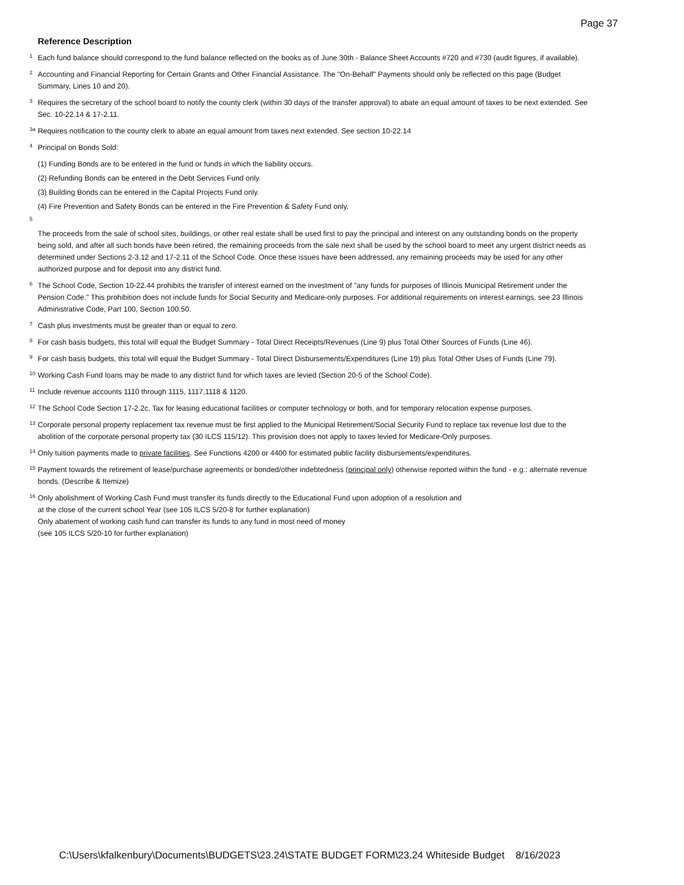Page 37
Reference Description
<sup>1</sup>
Each fund balance should correspond to the fund balance reflected on the books as of June 30th - Balance Sheet Accounts #720 and #730 (audit figures, if available).
<sup>2</sup>
Accounting and Financial Reporting for Certain Grants and Other Financial Assistance. The "On-Behalf" Payments should only be reflected on this page (Budget Summary, Lines 10 and 20).
<sup>3</sup>
Requires the secretary of the school board to notify the county clerk (within 30 days of the transfer approval) to abate an equal amount of taxes to be next extended. See Sec. 10-22.14 & 17-2.11.
<sup>3a</sup>
Requires notification to the county clerk to abate an equal amount from taxes next extended. See section 10-22.14
<sup>4</sup>
Principal on Bonds Sold:
(1) Funding Bonds are to be entered in the fund or funds in which the liability occurs.
(2) Refunding Bonds can be entered in the Debt Services Fund only.
(3) Building Bonds can be entered in the Capital Projects Fund only.
(4) Fire Prevention and Safety Bonds can be entered in the Fire Prevention & Safety Fund only.
<sup>5</sup>
The proceeds from the sale of school sites, buildings, or other real estate shall be used first to pay the principal and interest on any outstanding bonds on the property being sold, and after all such bonds have been retired, the remaining proceeds from the sale next shall be used by the school board to meet any urgent district needs as determined under Sections 2-3.12 and 17-2.11 of the School Code. Once these issues have been addressed, any remaining proceeds may be used for any other authorized purpose and for deposit into any district fund.
<sup>6</sup>
The School Code, Section 10-22.44 prohibits the transfer of interest earned on the investment of "any funds for purposes of Illinois Municipal Retirement under the Pension Code." This prohibition does not include funds for Social Security and Medicare-only purposes. For additional requirements on interest earnings, see 23 Illinois Administrative Code, Part 100, Section 100.50.
<sup>7</sup>
Cash plus investments must be greater than or equal to zero.
<sup>8</sup>
For cash basis budgets, this total will equal the Budget Summary - Total Direct Receipts/Revenues (Line 9) plus Total Other Sources of Funds (Line 46).
<sup>9</sup>
For cash basis budgets, this total will equal the Budget Summary - Total Direct Disbursements/Expenditures (Line 19) plus Total Other Uses of Funds (Line 79).
<sup>10</sup>
Working Cash Fund loans may be made to any district fund for which taxes are levied (Section 20-5 of the School Code).
<sup>11</sup>
Include revenue accounts 1110 through 1115, 1117,1118 & 1120.
<sup>12</sup>
The School Code Section 17-2.2c. Tax for leasing educational facilities or computer technology or both, and for temporary relocation expense purposes.
<sup>13</sup>
Corporate personal property replacement tax revenue must be first applied to the Municipal Retirement/Social Security Fund to replace tax revenue lost due to the abolition of the corporate personal property tax (30 ILCS 115/12). This provision does not apply to taxes levied for Medicare-Only purposes.
<sup>14</sup>
Only tuition payments made to private facilities. See Functions 4200 or 4400 for estimated public facility disbursements/expenditures.
<sup>15</sup>
Payment towards the retirement of lease/purchase agreements or bonded/other indebtedness (principal only) otherwise reported within the fund - e.g.: alternate revenue bonds. (Describe & Itemize)
<sup>16</sup>
Only abolishment of Working Cash Fund must transfer its funds directly to the Educational Fund upon adoption of a resolution and
at the close of the current school Year (see 105 ILCS 5/20-8 for further explanation)
Only abatement of working cash fund can transfer its funds to any fund in most need of money
(see 105 ILCS 5/20-10 for further explanation)
C:\Users\kfalkenbury\Documents\BUDGETS\23.24\STATE BUDGET FORM\23.24 Whiteside Budget 8/16/2023